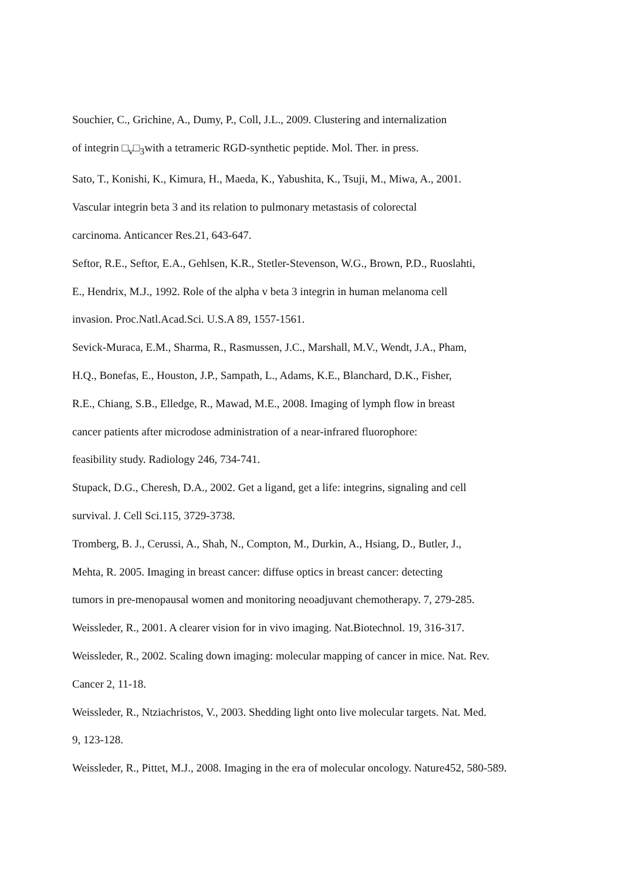Souchier, C., Grichine, A., Dumy, P., Coll, J.L., 2009. Clustering and internalization
of integrin □<sub>v</sub>□<sub>3</sub>with a tetrameric RGD-synthetic peptide. Mol. Ther. in press.
Sato, T., Konishi, K., Kimura, H., Maeda, K., Yabushita, K., Tsuji, M., Miwa, A., 2001.
Vascular integrin beta 3 and its relation to pulmonary metastasis of colorectal
carcinoma. Anticancer Res.21, 643-647.
Seftor, R.E., Seftor, E.A., Gehlsen, K.R., Stetler-Stevenson, W.G., Brown, P.D., Ruoslahti,
E., Hendrix, M.J., 1992. Role of the alpha v beta 3 integrin in human melanoma cell
invasion. Proc.Natl.Acad.Sci. U.S.A 89, 1557-1561.
Sevick-Muraca, E.M., Sharma, R., Rasmussen, J.C., Marshall, M.V., Wendt, J.A., Pham,
H.Q., Bonefas, E., Houston, J.P., Sampath, L., Adams, K.E., Blanchard, D.K., Fisher,
R.E., Chiang, S.B., Elledge, R., Mawad, M.E., 2008. Imaging of lymph flow in breast
cancer patients after microdose administration of a near-infrared fluorophore:
feasibility study. Radiology 246, 734-741.
Stupack, D.G., Cheresh, D.A., 2002. Get a ligand, get a life: integrins, signaling and cell
survival. J. Cell Sci.115, 3729-3738.
Tromberg, B. J., Cerussi, A., Shah, N., Compton, M., Durkin, A., Hsiang, D., Butler, J.,
Mehta, R. 2005. Imaging in breast cancer: diffuse optics in breast cancer: detecting
tumors in pre-menopausal women and monitoring neoadjuvant chemotherapy. 7, 279-285.
Weissleder, R., 2001. A clearer vision for in vivo imaging. Nat.Biotechnol. 19, 316-317.
Weissleder, R., 2002. Scaling down imaging: molecular mapping of cancer in mice. Nat. Rev.
Cancer 2, 11-18.
Weissleder, R., Ntziachristos, V., 2003. Shedding light onto live molecular targets. Nat. Med.
9, 123-128.
Weissleder, R., Pittet, M.J., 2008. Imaging in the era of molecular oncology. Nature452, 580-589.